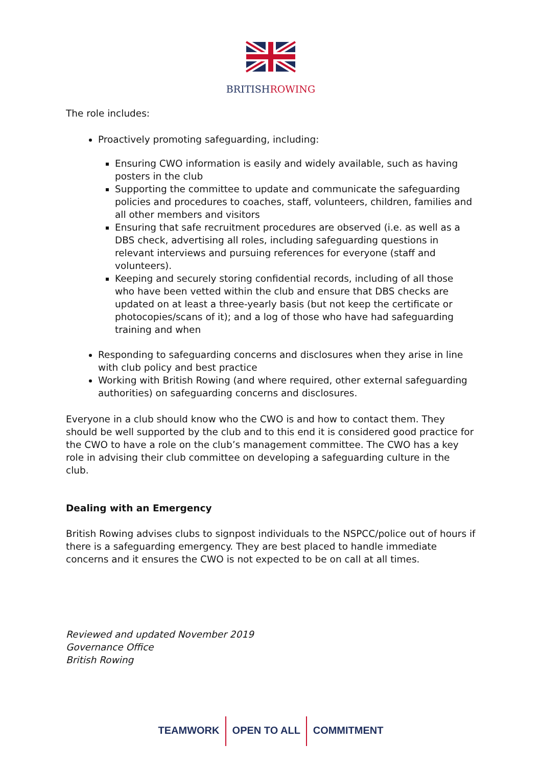BRITISH ROWING
The role includes:
Proactively promoting safeguarding, including:
Ensuring CWO information is easily and widely available, such as having posters in the club
Supporting the committee to update and communicate the safeguarding policies and procedures to coaches, staff, volunteers, children, families and all other members and visitors
Ensuring that safe recruitment procedures are observed (i.e. as well as a DBS check, advertising all roles, including safeguarding questions in relevant interviews and pursuing references for everyone (staff and volunteers).
Keeping and securely storing confidential records, including of all those who have been vetted within the club and ensure that DBS checks are updated on at least a three-yearly basis (but not keep the certificate or photocopies/scans of it); and a log of those who have had safeguarding training and when
Responding to safeguarding concerns and disclosures when they arise in line with club policy and best practice
Working with British Rowing (and where required, other external safeguarding authorities) on safeguarding concerns and disclosures.
Everyone in a club should know who the CWO is and how to contact them. They should be well supported by the club and to this end it is considered good practice for the CWO to have a role on the club’s management committee. The CWO has a key role in advising their club committee on developing a safeguarding culture in the club.
Dealing with an Emergency
British Rowing advises clubs to signpost individuals to the NSPCC/police out of hours if there is a safeguarding emergency. They are best placed to handle immediate concerns and it ensures the CWO is not expected to be on call at all times.
Reviewed and updated November 2019
Governance Office
British Rowing
TEAMWORK OPEN TO ALL COMMITMENT